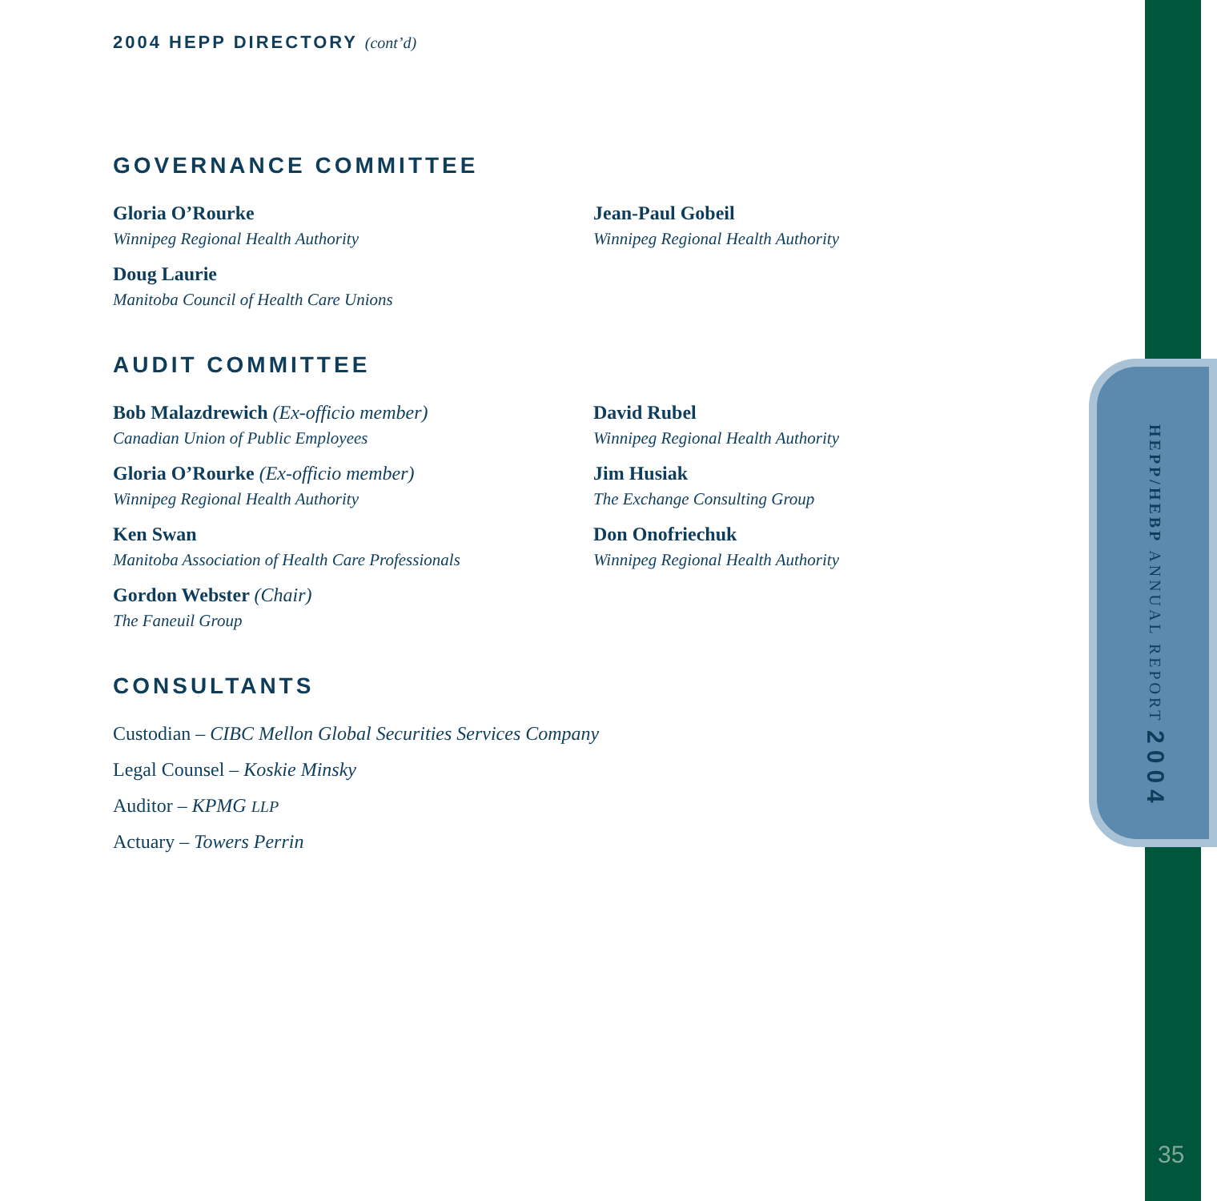HEPP/HEBP ANNUAL REPORT 2004
2004 HEPP DIRECTORY (cont’d)
GOVERNANCE COMMITTEE
Gloria O’Rourke
Winnipeg Regional Health Authority
Doug Laurie
Manitoba Council of Health Care Unions
Jean-Paul Gobeil
Winnipeg Regional Health Authority
AUDIT COMMITTEE
Bob Malazdrewich (Ex-officio member)
Canadian Union of Public Employees
Gloria O’Rourke (Ex-officio member)
Winnipeg Regional Health Authority
Ken Swan
Manitoba Association of Health Care Professionals
Gordon Webster (Chair)
The Faneuil Group
David Rubel
Winnipeg Regional Health Authority
Jim Husiak
The Exchange Consulting Group
Don Onofriechuk
Winnipeg Regional Health Authority
CONSULTANTS
Custodian – CIBC Mellon Global Securities Services Company
Legal Counsel – Koskie Minsky
Auditor – KPMG LLP
Actuary – Towers Perrin
35